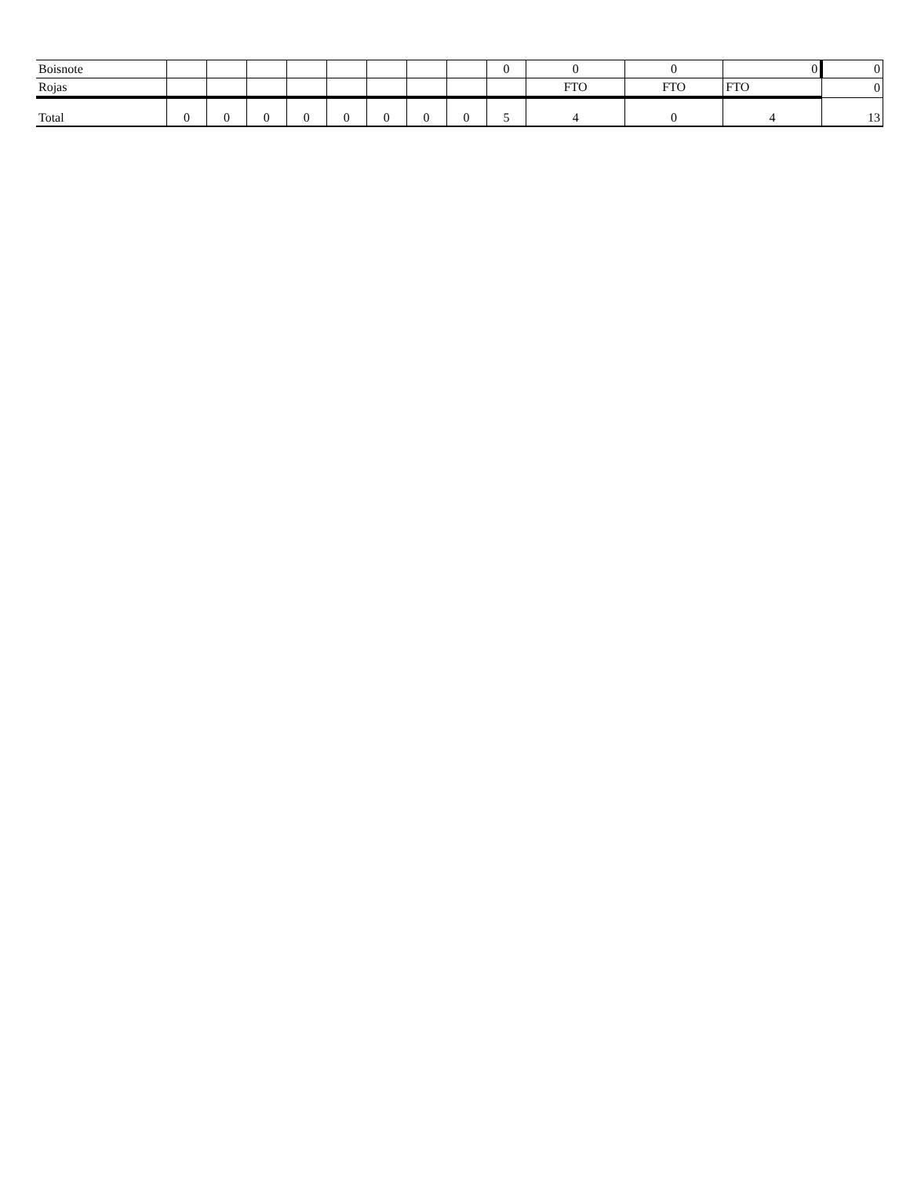| Boisnote | | | | | | | | | 0 | 0 | 0 | 0 | 0 |
| Rojas | | | | | | | | | | FTO | FTO | FTO | 0 |
| Total | 0 | 0 | 0 | 0 | 0 | 0 | 0 | 0 | 5 | 4 | 0 | 4 | 13 |